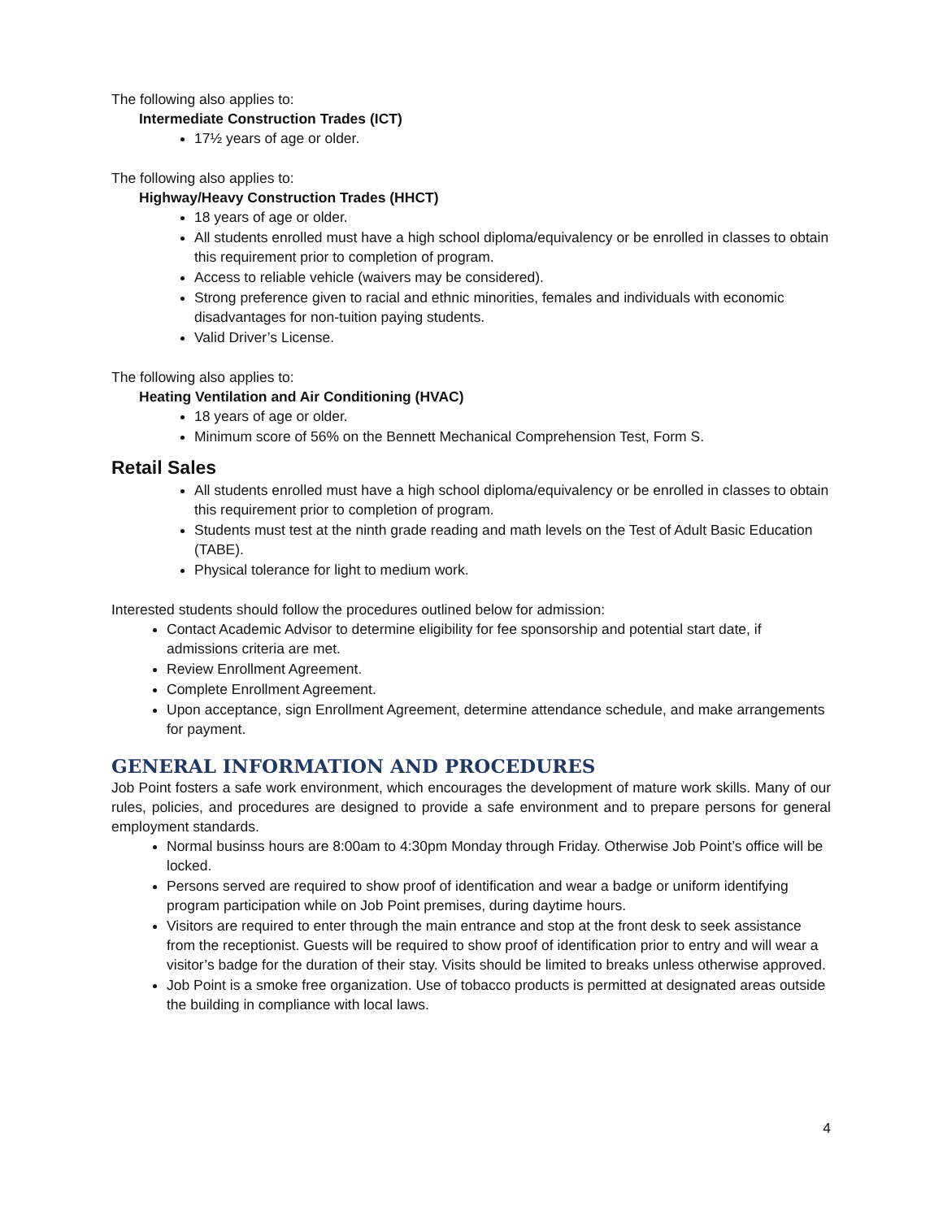The following also applies to:
Intermediate Construction Trades (ICT)
17½ years of age or older.
The following also applies to:
Highway/Heavy Construction Trades (HHCT)
18 years of age or older.
All students enrolled must have a high school diploma/equivalency or be enrolled in classes to obtain this requirement prior to completion of program.
Access to reliable vehicle (waivers may be considered).
Strong preference given to racial and ethnic minorities, females and individuals with economic disadvantages for non-tuition paying students.
Valid Driver’s License.
The following also applies to:
Heating Ventilation and Air Conditioning (HVAC)
18 years of age or older.
Minimum score of 56% on the Bennett Mechanical Comprehension Test, Form S.
Retail Sales
All students enrolled must have a high school diploma/equivalency or be enrolled in classes to obtain this requirement prior to completion of program.
Students must test at the ninth grade reading and math levels on the Test of Adult Basic Education (TABE).
Physical tolerance for light to medium work.
Interested students should follow the procedures outlined below for admission:
Contact Academic Advisor to determine eligibility for fee sponsorship and potential start date, if admissions criteria are met.
Review Enrollment Agreement.
Complete Enrollment Agreement.
Upon acceptance, sign Enrollment Agreement, determine attendance schedule, and make arrangements for payment.
GENERAL INFORMATION AND PROCEDURES
Job Point fosters a safe work environment, which encourages the development of mature work skills. Many of our rules, policies, and procedures are designed to provide a safe environment and to prepare persons for general employment standards.
Normal businss hours are 8:00am to 4:30pm Monday through Friday. Otherwise Job Point’s office will be locked.
Persons served are required to show proof of identification and wear a badge or uniform identifying program participation while on Job Point premises, during daytime hours.
Visitors are required to enter through the main entrance and stop at the front desk to seek assistance from the receptionist. Guests will be required to show proof of identification prior to entry and will wear a visitor’s badge for the duration of their stay. Visits should be limited to breaks unless otherwise approved.
Job Point is a smoke free organization. Use of tobacco products is permitted at designated areas outside the building in compliance with local laws.
4